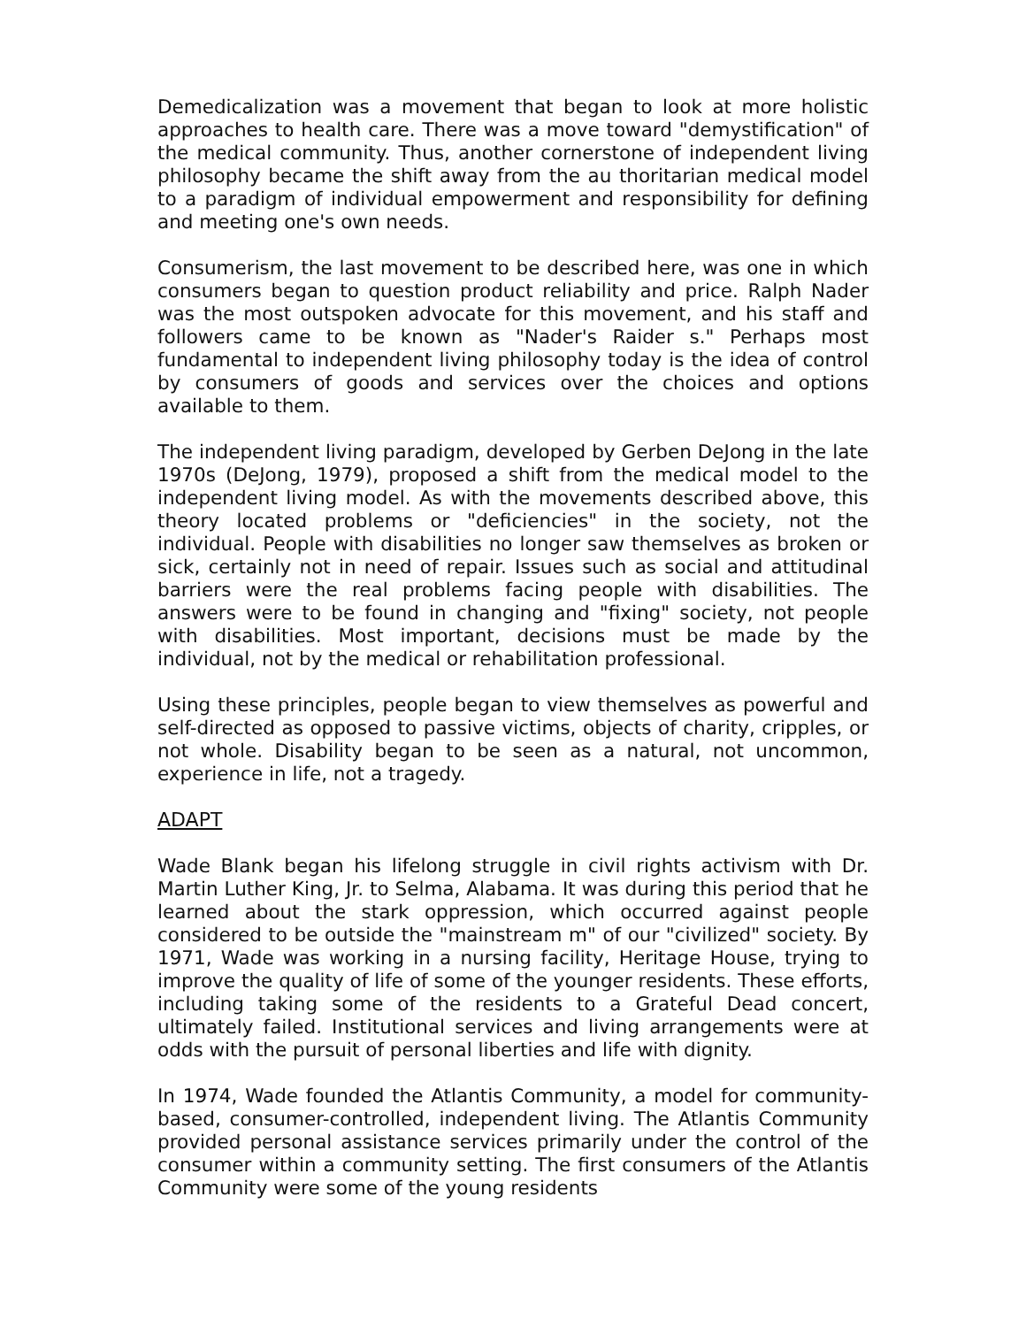Demedicalization was a movement that began to look at more holistic approaches to health care. There was a move toward "demystification" of the medical community. Thus, another cornerstone of independent living philosophy became the shift away from the au thoritarian medical model to a paradigm of individual empowerment and responsibility for defining and meeting one's own needs.
Consumerism, the last movement to be described here, was one in which consumers began to question product reliability and price. Ralph Nader was the most outspoken advocate for this movement, and his staff and followers came to be known as "Nader's Raider s." Perhaps most fundamental to independent living philosophy today is the idea of control by consumers of goods and services over the choices and options available to them.
The independent living paradigm, developed by Gerben DeJong in the late 1970s (DeJong, 1979), proposed a shift from the medical model to the independent living model. As with the movements described above, this theory located problems or "deficiencies" in the society, not the individual. People with disabilities no longer saw themselves as broken or sick, certainly not in need of repair. Issues such as social and attitudinal barriers were the real problems facing people with disabilities. The answers were to be found in changing and "fixing" society, not people with disabilities. Most important, decisions must be made by the individual, not by the medical or rehabilitation professional.
Using these principles, people began to view themselves as powerful and self-directed as opposed to passive victims, objects of charity, cripples, or not whole. Disability began to be seen as a natural, not uncommon, experience in life, not a tragedy.
ADAPT
Wade Blank began his lifelong struggle in civil rights activism with Dr. Martin Luther King, Jr. to Selma, Alabama. It was during this period that he learned about the stark oppression, which occurred against people considered to be outside the "mainstream m" of our "civilized" society. By 1971, Wade was working in a nursing facility, Heritage House, trying to improve the quality of life of some of the younger residents. These efforts, including taking some of the residents to a Grateful Dead concert, ultimately failed. Institutional services and living arrangements were at odds with the pursuit of personal liberties and life with dignity.
In 1974, Wade founded the Atlantis Community, a model for community-based, consumer-controlled, independent living. The Atlantis Community provided personal assistance services primarily under the control of the consumer within a community setting. The first consumers of the Atlantis Community were some of the young residents